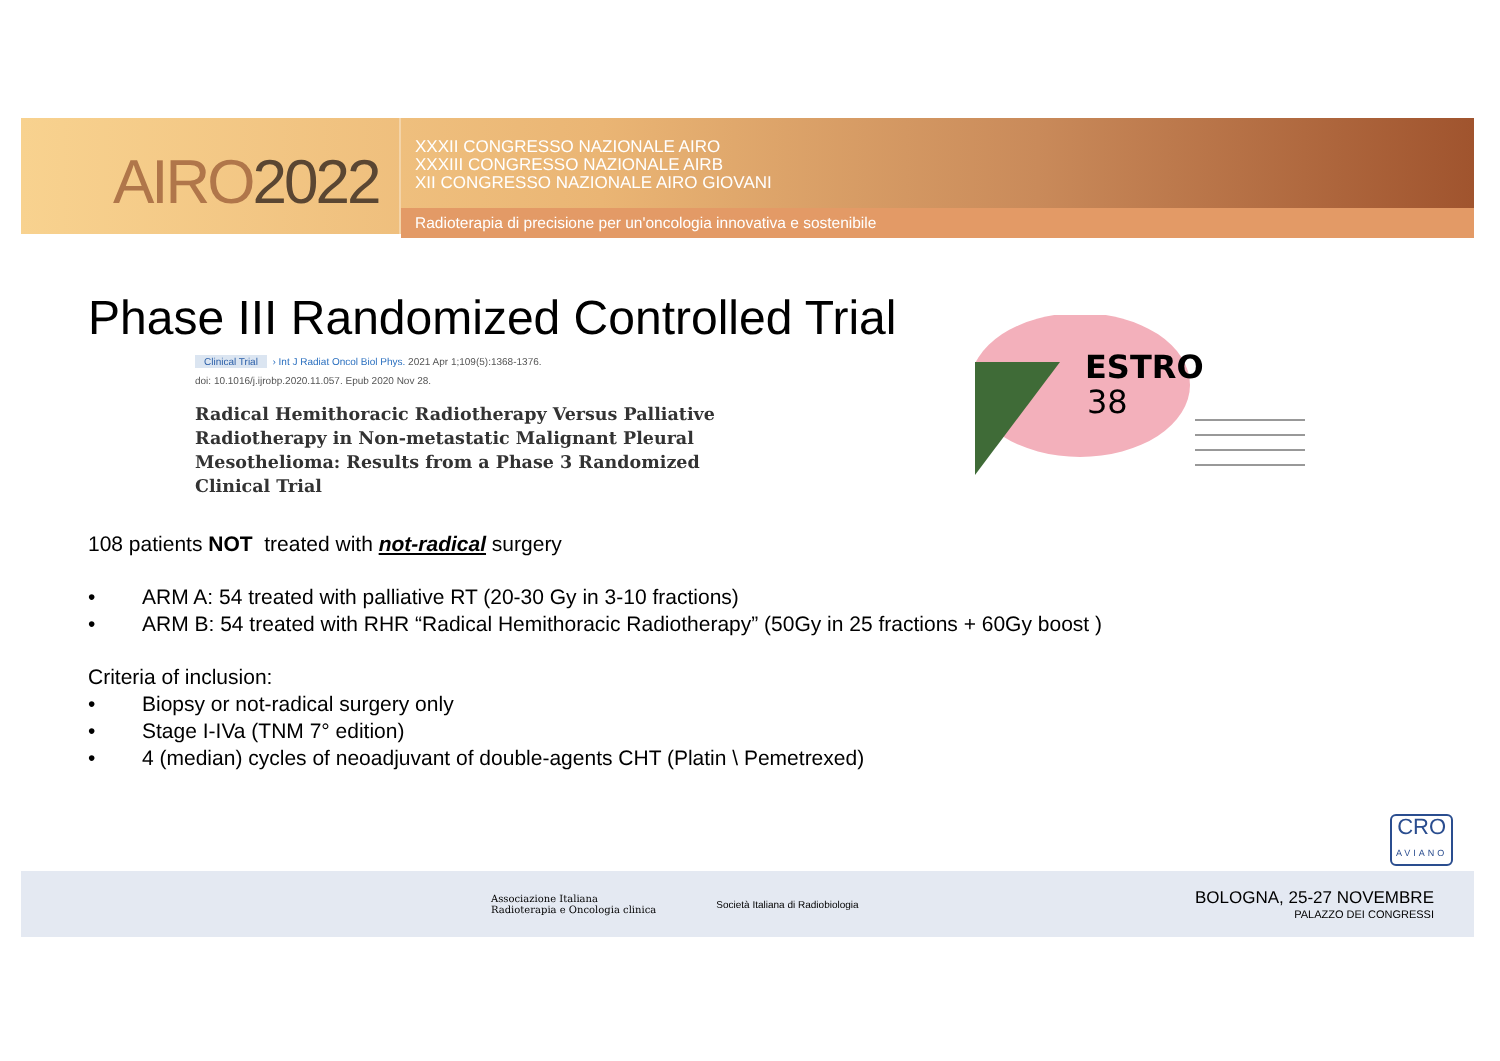AIRO2022
XXXII CONGRESSO NAZIONALE AIRO
XXXIII CONGRESSO NAZIONALE AIRB
XII CONGRESSO NAZIONALE AIRO GIOVANI
Radioterapia di precisione per un'oncologia innovativa e sostenibile
Phase III Randomized Controlled Trial
Clinical Trial › Int J Radiat Oncol Biol Phys. 2021 Apr 1;109(5):1368-1376.
doi: 10.1016/j.ijrobp.2020.11.057. Epub 2020 Nov 28.
Radical Hemithoracic Radiotherapy Versus Palliative
Radiotherapy in Non-metastatic Malignant Pleural
Mesothelioma: Results from a Phase 3 Randomized
Clinical Trial
ESTRO
38
108 patients NOT treated with not-radical surgery
• ARM A: 54 treated with palliative RT (20-30 Gy in 3-10 fractions)
• ARM B: 54 treated with RHR “Radical Hemithoracic Radiotherapy” (50Gy in 25 fractions + 60Gy boost )
Criteria of inclusion:
• Biopsy or not-radical surgery only
• Stage I-IVa (TNM 7° edition)
• 4 (median) cycles of neoadjuvant of double-agents CHT (Platin \ Pemetrexed)
CRO
AVIANO
Associazione Italiana
Radioterapia e Oncologia clinica
Società Italiana di Radiobiologia
BOLOGNA, 25-27 NOVEMBRE
PALAZZO DEI CONGRESSI